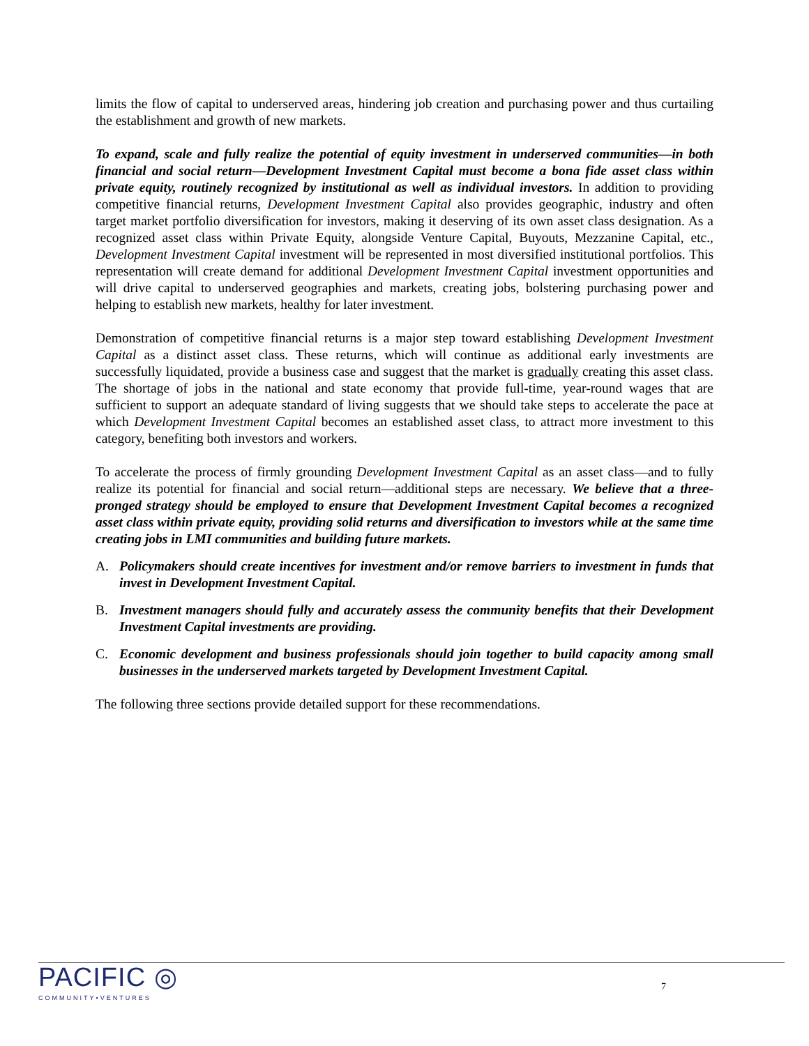limits the flow of capital to underserved areas, hindering job creation and purchasing power and thus curtailing the establishment and growth of new markets.
To expand, scale and fully realize the potential of equity investment in underserved communities—in both financial and social return—Development Investment Capital must become a bona fide asset class within private equity, routinely recognized by institutional as well as individual investors. In addition to providing competitive financial returns, Development Investment Capital also provides geographic, industry and often target market portfolio diversification for investors, making it deserving of its own asset class designation. As a recognized asset class within Private Equity, alongside Venture Capital, Buyouts, Mezzanine Capital, etc., Development Investment Capital investment will be represented in most diversified institutional portfolios. This representation will create demand for additional Development Investment Capital investment opportunities and will drive capital to underserved geographies and markets, creating jobs, bolstering purchasing power and helping to establish new markets, healthy for later investment.
Demonstration of competitive financial returns is a major step toward establishing Development Investment Capital as a distinct asset class. These returns, which will continue as additional early investments are successfully liquidated, provide a business case and suggest that the market is gradually creating this asset class. The shortage of jobs in the national and state economy that provide full-time, year-round wages that are sufficient to support an adequate standard of living suggests that we should take steps to accelerate the pace at which Development Investment Capital becomes an established asset class, to attract more investment to this category, benefiting both investors and workers.
To accelerate the process of firmly grounding Development Investment Capital as an asset class—and to fully realize its potential for financial and social return—additional steps are necessary. We believe that a three-pronged strategy should be employed to ensure that Development Investment Capital becomes a recognized asset class within private equity, providing solid returns and diversification to investors while at the same time creating jobs in LMI communities and building future markets.
A. Policymakers should create incentives for investment and/or remove barriers to investment in funds that invest in Development Investment Capital.
B. Investment managers should fully and accurately assess the community benefits that their Development Investment Capital investments are providing.
C. Economic development and business professionals should join together to build capacity among small businesses in the underserved markets targeted by Development Investment Capital.
The following three sections provide detailed support for these recommendations.
PACIFIC ◎
COMMUNITY•VENTURES
7